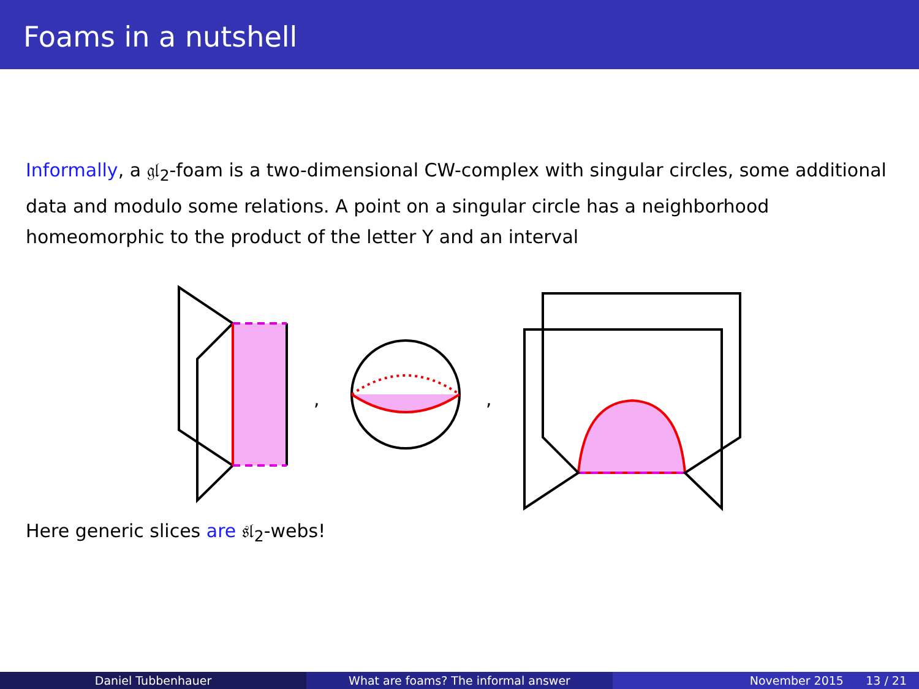Foams in a nutshell
Informally, a 𝔤𝔩<sub>2</sub>-foam is a two-dimensional CW-complex with singular circles, some additional data and modulo some relations. A point on a singular circle has a neighborhood homeomorphic to the product of the letter Y and an interval
,
,
Here generic slices are 𝔰𝔩<sub>2</sub>-webs!
Daniel Tubbenhauer What are foams? The informal answer November 2015 13 / 21